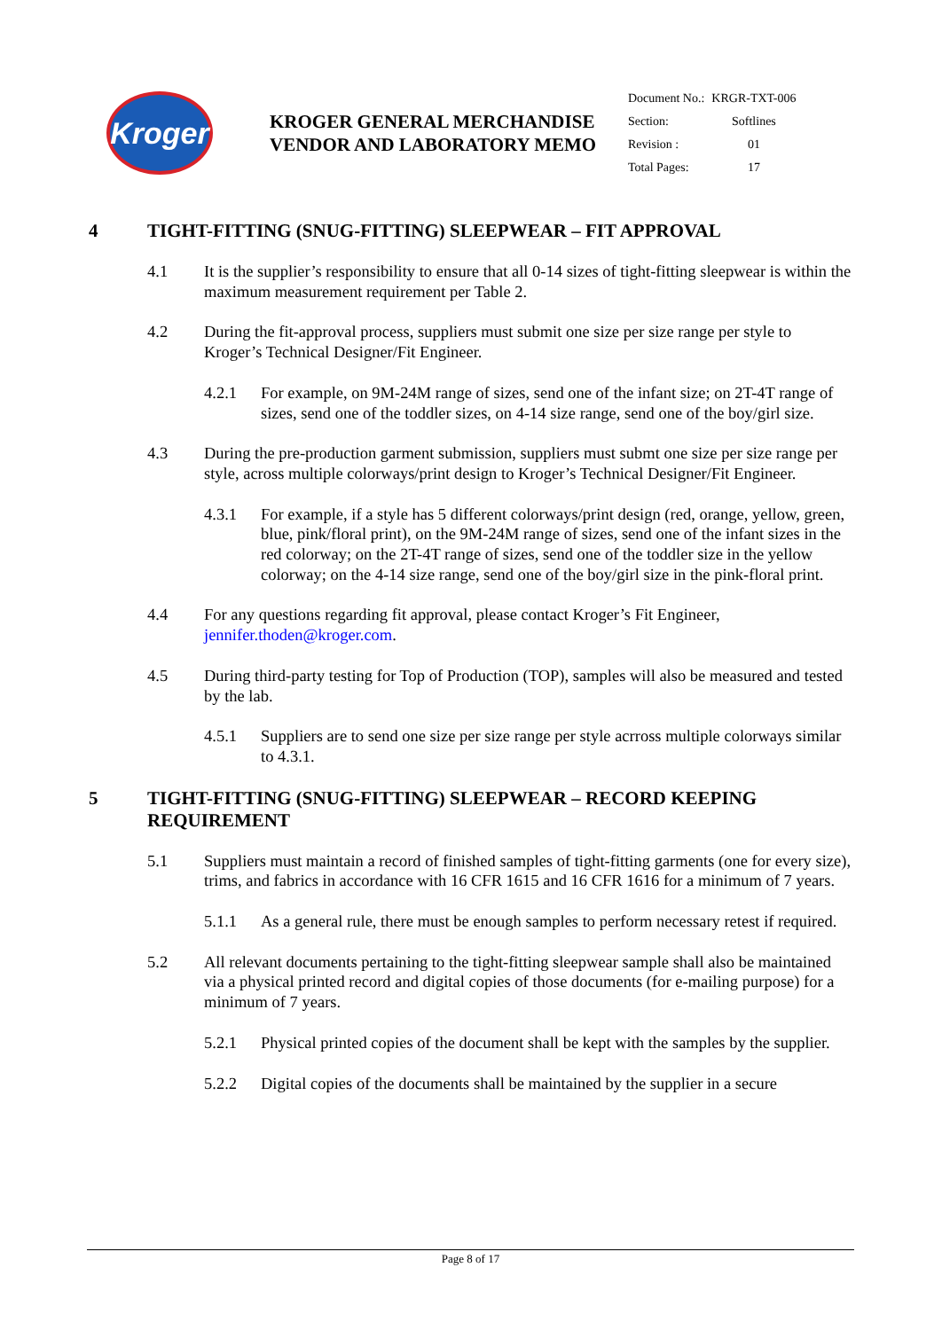Kroger
KROGER GENERAL MERCHANDISE VENDOR AND LABORATORY MEMO
| Document No.: | KRGR-TXT-006 |
| Section: | Softlines |
| Revision : | 01 |
| Total Pages: | 17 |
4 TIGHT-FITTING (SNUG-FITTING) SLEEPWEAR – FIT APPROVAL
4.1 It is the supplier’s responsibility to ensure that all 0-14 sizes of tight-fitting sleepwear is within the maximum measurement requirement per Table 2.
4.2 During the fit-approval process, suppliers must submit one size per size range per style to Kroger’s Technical Designer/Fit Engineer.
4.2.1 For example, on 9M-24M range of sizes, send one of the infant size; on 2T-4T range of sizes, send one of the toddler sizes, on 4-14 size range, send one of the boy/girl size.
4.3 During the pre-production garment submission, suppliers must submt one size per size range per style, across multiple colorways/print design to Kroger’s Technical Designer/Fit Engineer.
4.3.1 For example, if a style has 5 different colorways/print design (red, orange, yellow, green, blue, pink/floral print), on the 9M-24M range of sizes, send one of the infant sizes in the red colorway; on the 2T-4T range of sizes, send one of the toddler size in the yellow colorway; on the 4-14 size range, send one of the boy/girl size in the pink-floral print.
4.4 For any questions regarding fit approval, please contact Kroger’s Fit Engineer, jennifer.thoden@kroger.com.
4.5 During third-party testing for Top of Production (TOP), samples will also be measured and tested by the lab.
4.5.1 Suppliers are to send one size per size range per style acrross multiple colorways similar to 4.3.1.
5 TIGHT-FITTING (SNUG-FITTING) SLEEPWEAR – RECORD KEEPING REQUIREMENT
5.1 Suppliers must maintain a record of finished samples of tight-fitting garments (one for every size), trims, and fabrics in accordance with 16 CFR 1615 and 16 CFR 1616 for a minimum of 7 years.
5.1.1 As a general rule, there must be enough samples to perform necessary retest if required.
5.2 All relevant documents pertaining to the tight-fitting sleepwear sample shall also be maintained via a physical printed record and digital copies of those documents (for e-mailing purpose) for a minimum of 7 years.
5.2.1 Physical printed copies of the document shall be kept with the samples by the supplier.
5.2.2 Digital copies of the documents shall be maintained by the supplier in a secure
Page 8 of 17